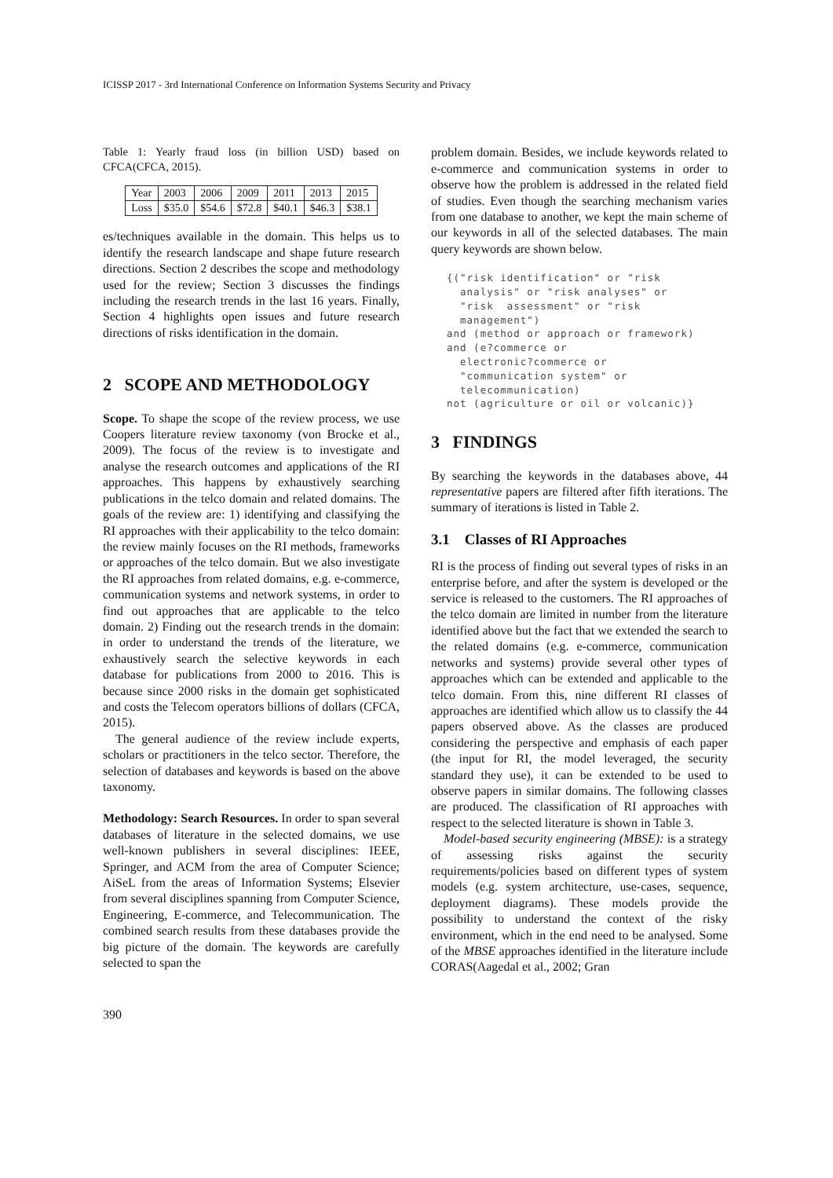ICISSP 2017 - 3rd International Conference on Information Systems Security and Privacy
Table 1: Yearly fraud loss (in billion USD) based on CFCA(CFCA, 2015).
| Year | 2003 | 2006 | 2009 | 2011 | 2013 | 2015 |
| Loss | $35.0 | $54.6 | $72.8 | $40.1 | $46.3 | $38.1 |
es/techniques available in the domain. This helps us to identify the research landscape and shape future research directions. Section 2 describes the scope and methodology used for the review; Section 3 discusses the findings including the research trends in the last 16 years. Finally, Section 4 highlights open issues and future research directions of risks identification in the domain.
2 SCOPE AND METHODOLOGY
Scope. To shape the scope of the review process, we use Coopers literature review taxonomy (von Brocke et al., 2009). The focus of the review is to investigate and analyse the research outcomes and applications of the RI approaches. This happens by exhaustively searching publications in the telco domain and related domains. The goals of the review are: 1) identifying and classifying the RI approaches with their applicability to the telco domain: the review mainly focuses on the RI methods, frameworks or approaches of the telco domain. But we also investigate the RI approaches from related domains, e.g. e-commerce, communication systems and network systems, in order to find out approaches that are applicable to the telco domain. 2) Finding out the research trends in the domain: in order to understand the trends of the literature, we exhaustively search the selective keywords in each database for publications from 2000 to 2016. This is because since 2000 risks in the domain get sophisticated and costs the Telecom operators billions of dollars (CFCA, 2015).
The general audience of the review include experts, scholars or practitioners in the telco sector. Therefore, the selection of databases and keywords is based on the above taxonomy.
Methodology: Search Resources. In order to span several databases of literature in the selected domains, we use well-known publishers in several disciplines: IEEE, Springer, and ACM from the area of Computer Science; AiSeL from the areas of Information Systems; Elsevier from several disciplines spanning from Computer Science, Engineering, E-commerce, and Telecommunication. The combined search results from these databases provide the big picture of the domain. The keywords are carefully selected to span the
problem domain. Besides, we include keywords related to e-commerce and communication systems in order to observe how the problem is addressed in the related field of studies. Even though the searching mechanism varies from one database to another, we kept the main scheme of our keywords in all of the selected databases. The main query keywords are shown below.
{("risk identification" or "risk
  analysis" or "risk analyses" or
  "risk  assessment" or "risk
  management")
and (method or approach or framework)
and (e?commerce or
  electronic?commerce or
  "communication system" or
  telecommunication)
not (agriculture or oil or volcanic)}
3 FINDINGS
By searching the keywords in the databases above, 44 representative papers are filtered after fifth iterations. The summary of iterations is listed in Table 2.
3.1 Classes of RI Approaches
RI is the process of finding out several types of risks in an enterprise before, and after the system is developed or the service is released to the customers. The RI approaches of the telco domain are limited in number from the literature identified above but the fact that we extended the search to the related domains (e.g. e-commerce, communication networks and systems) provide several other types of approaches which can be extended and applicable to the telco domain. From this, nine different RI classes of approaches are identified which allow us to classify the 44 papers observed above. As the classes are produced considering the perspective and emphasis of each paper (the input for RI, the model leveraged, the security standard they use), it can be extended to be used to observe papers in similar domains. The following classes are produced. The classification of RI approaches with respect to the selected literature is shown in Table 3.
Model-based security engineering (MBSE): is a strategy of assessing risks against the security requirements/policies based on different types of system models (e.g. system architecture, use-cases, sequence, deployment diagrams). These models provide the possibility to understand the context of the risky environment, which in the end need to be analysed. Some of the MBSE approaches identified in the literature include CORAS(Aagedal et al., 2002; Gran
390